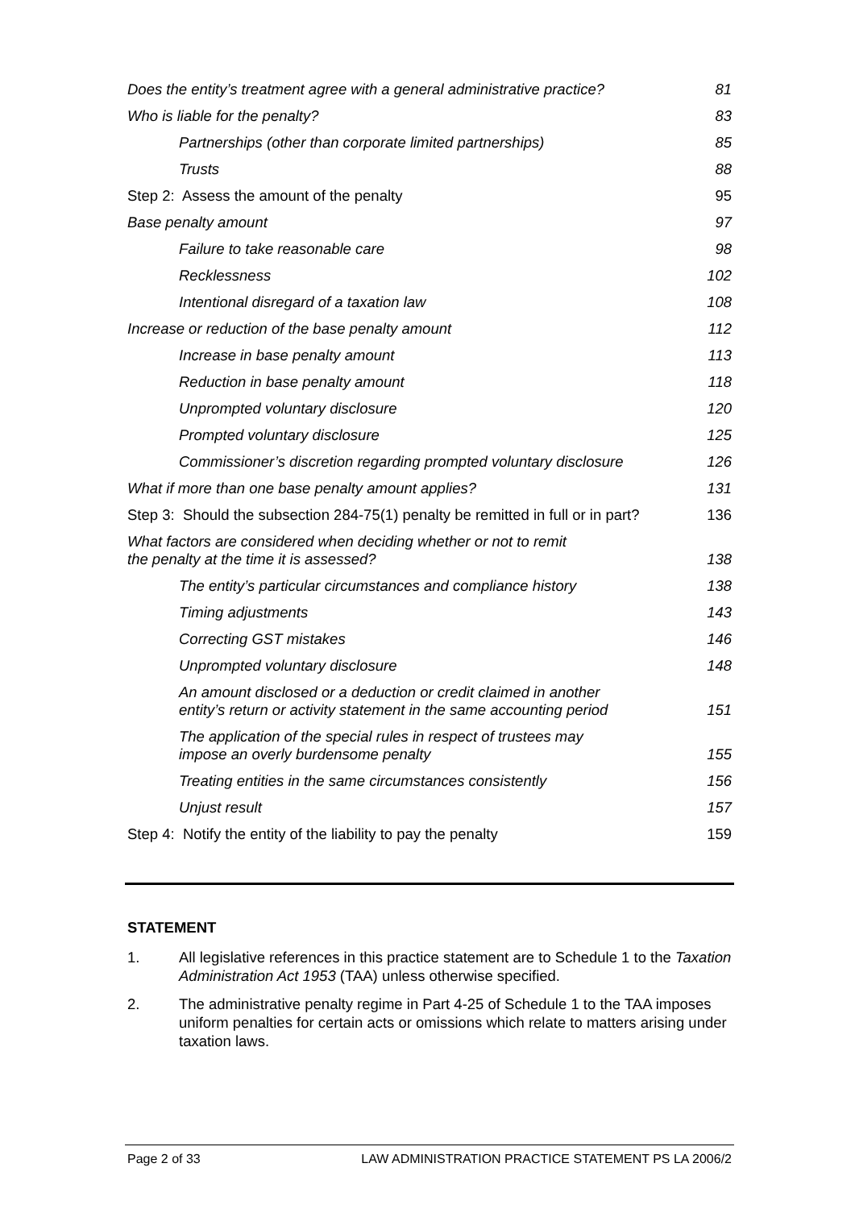Does the entity’s treatment agree with a general administrative practice? 81
Who is liable for the penalty? 83
Partnerships (other than corporate limited partnerships) 85
Trusts 88
Step 2: Assess the amount of the penalty 95
Base penalty amount 97
Failure to take reasonable care 98
Recklessness 102
Intentional disregard of a taxation law 108
Increase or reduction of the base penalty amount 112
Increase in base penalty amount 113
Reduction in base penalty amount 118
Unprompted voluntary disclosure 120
Prompted voluntary disclosure 125
Commissioner’s discretion regarding prompted voluntary disclosure 126
What if more than one base penalty amount applies? 131
Step 3: Should the subsection 284-75(1) penalty be remitted in full or in part? 136
What factors are considered when deciding whether or not to remit
the penalty at the time it is assessed? 138
The entity’s particular circumstances and compliance history 138
Timing adjustments 143
Correcting GST mistakes 146
Unprompted voluntary disclosure 148
An amount disclosed or a deduction or credit claimed in another
entity’s return or activity statement in the same accounting period 151
The application of the special rules in respect of trustees may
impose an overly burdensome penalty 155
Treating entities in the same circumstances consistently 156
Unjust result 157
Step 4: Notify the entity of the liability to pay the penalty 159
STATEMENT
1. All legislative references in this practice statement are to Schedule 1 to the Taxation Administration Act 1953 (TAA) unless otherwise specified.
2. The administrative penalty regime in Part 4-25 of Schedule 1 to the TAA imposes uniform penalties for certain acts or omissions which relate to matters arising under taxation laws.
Page 2 of 33 LAW ADMINISTRATION PRACTICE STATEMENT PS LA 2006/2